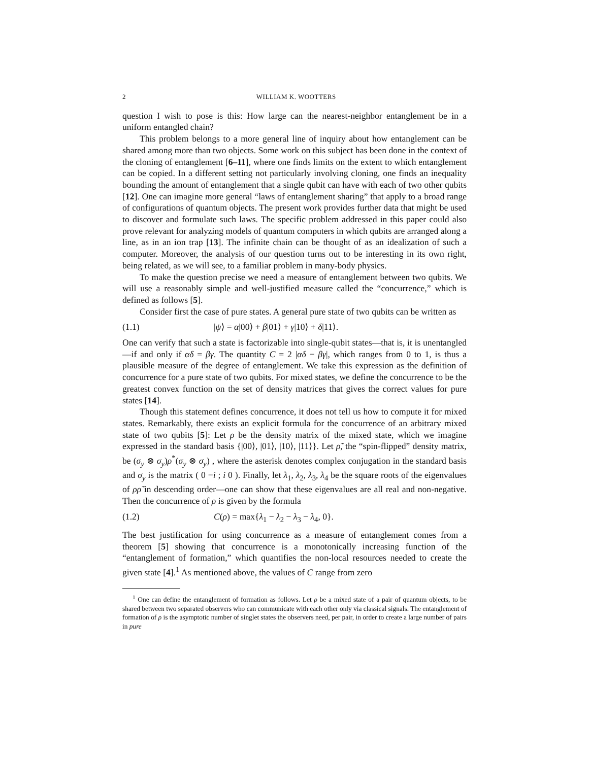2 WILLIAM K. WOOTTERS
question I wish to pose is this: How large can the nearest-neighbor entanglement be in a uniform entangled chain?
This problem belongs to a more general line of inquiry about how entanglement can be shared among more than two objects. Some work on this subject has been done in the context of the cloning of entanglement [6–11], where one finds limits on the extent to which entanglement can be copied. In a different setting not particularly involving cloning, one finds an inequality bounding the amount of entanglement that a single qubit can have with each of two other qubits [12]. One can imagine more general “laws of entanglement sharing” that apply to a broad range of configurations of quantum objects. The present work provides further data that might be used to discover and formulate such laws. The specific problem addressed in this paper could also prove relevant for analyzing models of quantum computers in which qubits are arranged along a line, as in an ion trap [13]. The infinite chain can be thought of as an idealization of such a computer. Moreover, the analysis of our question turns out to be interesting in its own right, being related, as we will see, to a familiar problem in many-body physics.
To make the question precise we need a measure of entanglement between two qubits. We will use a reasonably simple and well-justified measure called the “concurrence,” which is defined as follows [5].
Consider first the case of pure states. A general pure state of two qubits can be written as
(1.1) |ψ⟩ = α|00⟩ + β|01⟩ + γ|10⟩ + δ|11⟩.
One can verify that such a state is factorizable into single-qubit states—that is, it is unentangled—if and only if αδ = βγ. The quantity C = 2 |αδ − βγ|, which ranges from 0 to 1, is thus a plausible measure of the degree of entanglement. We take this expression as the definition of concurrence for a pure state of two qubits. For mixed states, we define the concurrence to be the greatest convex function on the set of density matrices that gives the correct values for pure states [14].
Though this statement defines concurrence, it does not tell us how to compute it for mixed states. Remarkably, there exists an explicit formula for the concurrence of an arbitrary mixed state of two qubits [5]: Let ρ be the density matrix of the mixed state, which we imagine expressed in the standard basis {|00⟩, |01⟩, |10⟩, |11⟩}. Let ρ̃, the “spin-flipped” density matrix, be (σ<sub>y</sub> ⊗ σ<sub>y</sub>)ρ<sup>*</sup>(σ<sub>y</sub> ⊗ σ<sub>y</sub>) , where the asterisk denotes complex conjugation in the standard basis and σ<sub>y</sub> is the matrix ( 0 −i ; i 0 ). Finally, let λ<sub>1</sub>, λ<sub>2</sub>, λ<sub>3</sub>, λ<sub>4</sub> be the square roots of the eigenvalues of ρρ̃ in descending order—one can show that these eigenvalues are all real and non-negative. Then the concurrence of ρ is given by the formula
(1.2) C(ρ) = max{λ<sub>1</sub> − λ<sub>2</sub> − λ<sub>3</sub> − λ<sub>4</sub>, 0}.
The best justification for using concurrence as a measure of entanglement comes from a theorem [5] showing that concurrence is a monotonically increasing function of the “entanglement of formation,” which quantifies the non-local resources needed to create the given state [4].<sup>1</sup> As mentioned above, the values of C range from zero
<sup>1</sup> One can define the entanglement of formation as follows. Let ρ be a mixed state of a pair of quantum objects, to be shared between two separated observers who can communicate with each other only via classical signals. The entanglement of formation of ρ is the asymptotic number of singlet states the observers need, per pair, in order to create a large number of pairs in pure